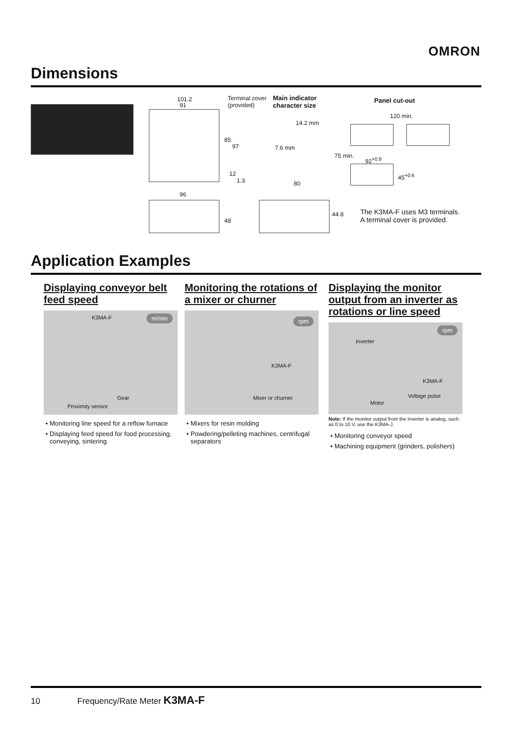OMRON
Dimensions
101.2
91
Terminal cover
(provided)
85
97
12
1.3
Main indicator
character size
14.2 mm
7.6 mm
Panel cut-out
120 min.
75 min.
92<sup>+0.8</sup>
45<sup>+0.6</sup>
96
48
80
44.8 The K3MA-F uses M3 terminals.
A terminal cover is provided.
Application Examples
Displaying conveyor belt feed speed
K3MA-F m/min
Gear
Proximity sensor
Monitoring line speed for a reflow furnace
Displaying feed speed for food processing, conveying, sintering
Monitoring the rotations of a mixer or churner
rpm
K3MA-F
Mixer or churner
Mixers for resin molding
Powdering/pelleting machines, centrifugal separators
Displaying the monitor output from an inverter as rotations or line speed
Inverter
rpm
K3MA-F
Voltage pulse
Motor
Note: If the monitor output from the inverter is analog, such as 0 to 10 V, use the K3MA-J.
Monitoring conveyor speed
Machining equipment (grinders, polishers)
10 Frequency/Rate Meter K3MA-F